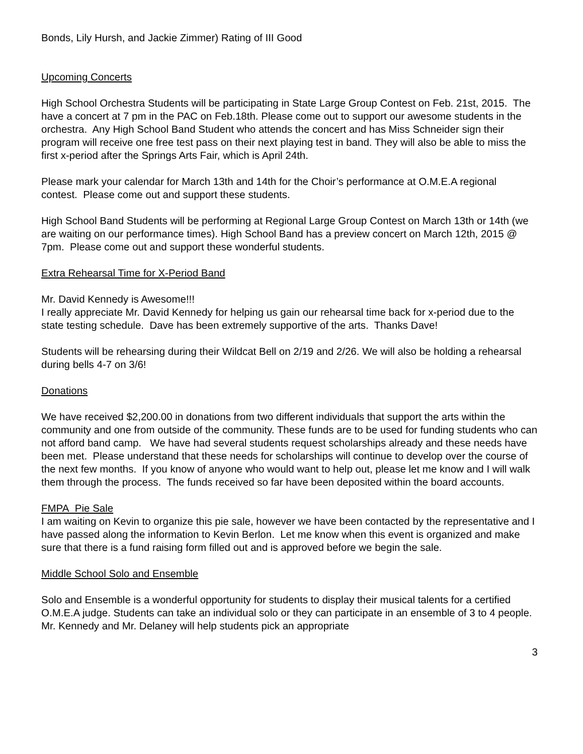Bonds, Lily Hursh, and Jackie Zimmer) Rating of III Good
Upcoming Concerts
High School Orchestra Students will be participating in State Large Group Contest on Feb. 21st, 2015. The have a concert at 7 pm in the PAC on Feb.18th. Please come out to support our awesome students in the orchestra. Any High School Band Student who attends the concert and has Miss Schneider sign their program will receive one free test pass on their next playing test in band. They will also be able to miss the first x-period after the Springs Arts Fair, which is April 24th.
Please mark your calendar for March 13th and 14th for the Choir’s performance at O.M.E.A regional contest. Please come out and support these students.
High School Band Students will be performing at Regional Large Group Contest on March 13th or 14th (we are waiting on our performance times). High School Band has a preview concert on March 12th, 2015 @ 7pm. Please come out and support these wonderful students.
Extra Rehearsal Time for X-Period Band
Mr. David Kennedy is Awesome!!!
I really appreciate Mr. David Kennedy for helping us gain our rehearsal time back for x-period due to the state testing schedule. Dave has been extremely supportive of the arts. Thanks Dave!
Students will be rehearsing during their Wildcat Bell on 2/19 and 2/26. We will also be holding a rehearsal during bells 4-7 on 3/6!
Donations
We have received $2,200.00 in donations from two different individuals that support the arts within the community and one from outside of the community. These funds are to be used for funding students who can not afford band camp. We have had several students request scholarships already and these needs have been met. Please understand that these needs for scholarships will continue to develop over the course of the next few months. If you know of anyone who would want to help out, please let me know and I will walk them through the process. The funds received so far have been deposited within the board accounts.
FMPA Pie Sale
I am waiting on Kevin to organize this pie sale, however we have been contacted by the representative and I have passed along the information to Kevin Berlon. Let me know when this event is organized and make sure that there is a fund raising form filled out and is approved before we begin the sale.
Middle School Solo and Ensemble
Solo and Ensemble is a wonderful opportunity for students to display their musical talents for a certified O.M.E.A judge. Students can take an individual solo or they can participate in an ensemble of 3 to 4 people. Mr. Kennedy and Mr. Delaney will help students pick an appropriate
3